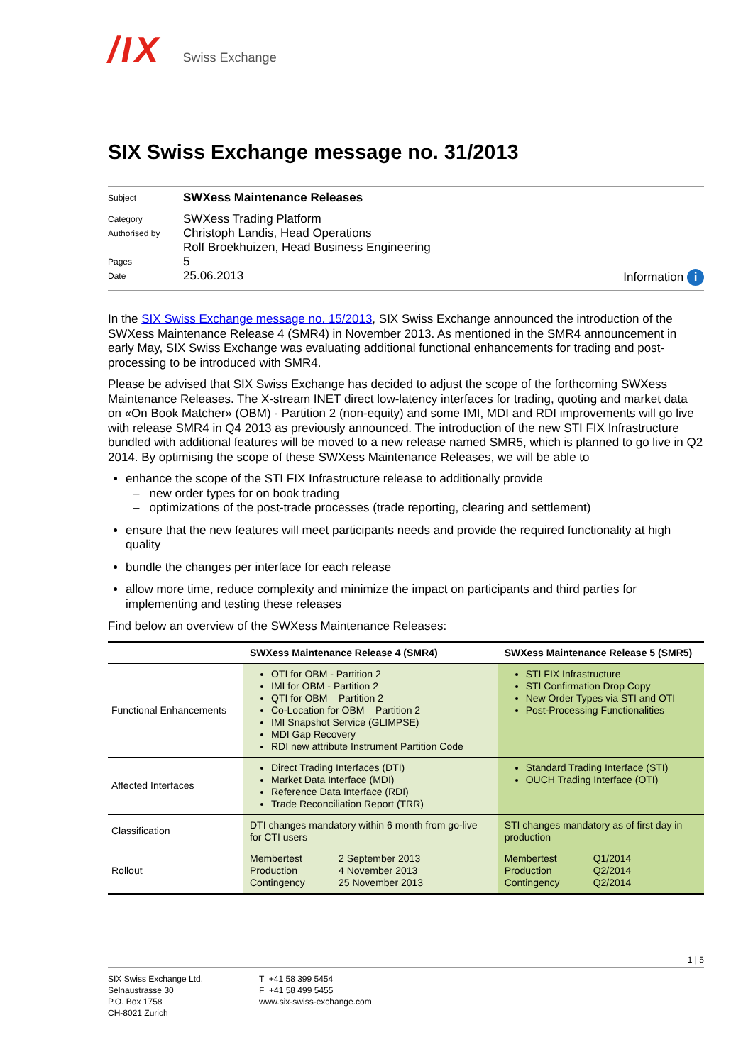/IX Swiss Exchange
SIX Swiss Exchange message no. 31/2013
| Subject | SWXess Maintenance Releases | |
| Category | SWXess Trading Platform | |
| Authorised by | Christoph Landis, Head Operations Rolf Broekhuizen, Head Business Engineering | |
| Pages | 5 | |
| Date | 25.06.2013 | Information i |
In the SIX Swiss Exchange message no. 15/2013, SIX Swiss Exchange announced the introduction of the SWXess Maintenance Release 4 (SMR4) in November 2013. As mentioned in the SMR4 announcement in early May, SIX Swiss Exchange was evaluating additional functional enhancements for trading and post-processing to be introduced with SMR4.
Please be advised that SIX Swiss Exchange has decided to adjust the scope of the forthcoming SWXess Maintenance Releases. The X-stream INET direct low-latency interfaces for trading, quoting and market data on «On Book Matcher» (OBM) - Partition 2 (non-equity) and some IMI, MDI and RDI improvements will go live with release SMR4 in Q4 2013 as previously announced. The introduction of the new STI FIX Infrastructure bundled with additional features will be moved to a new release named SMR5, which is planned to go live in Q2 2014. By optimising the scope of these SWXess Maintenance Releases, we will be able to
enhance the scope of the STI FIX Infrastructure release to additionally provide
– new order types for on book trading
– optimizations of the post-trade processes (trade reporting, clearing and settlement)
ensure that the new features will meet participants needs and provide the required functionality at high quality
bundle the changes per interface for each release
allow more time, reduce complexity and minimize the impact on participants and third parties for implementing and testing these releases
Find below an overview of the SWXess Maintenance Releases:
| | SWXess Maintenance Release 4 (SMR4) | SWXess Maintenance Release 5 (SMR5) |
| --- | --- | --- |
| Functional Enhancements | OTI for OBM - Partition 2 IMI for OBM - Partition 2 QTI for OBM – Partition 2 Co-Location for OBM – Partition 2 IMI Snapshot Service (GLIMPSE) MDI Gap Recovery RDI new attribute Instrument Partition Code | STI FIX Infrastructure STI Confirmation Drop Copy New Order Types via STI and OTI Post-Processing Functionalities |
| Affected Interfaces | Direct Trading Interfaces (DTI) Market Data Interface (MDI) Reference Data Interface (RDI) Trade Reconciliation Report (TRR) | Standard Trading Interface (STI) OUCH Trading Interface (OTI) |
| Classification | DTI changes mandatory within 6 month from go-live for CTI users | STI changes mandatory as of first day in production |
| Rollout | / Membertest Production Contingency / 2 September 2013 4 November 2013 25 November 2013 / | / Membertest Production Contingency / Q1/2014 Q2/2014 Q2/2014 / |
1 | 5
SIX Swiss Exchange Ltd.
Selnaustrasse 30
P.O. Box 1758
CH-8021 Zurich
T +41 58 399 5454
F +41 58 499 5455
www.six-swiss-exchange.com